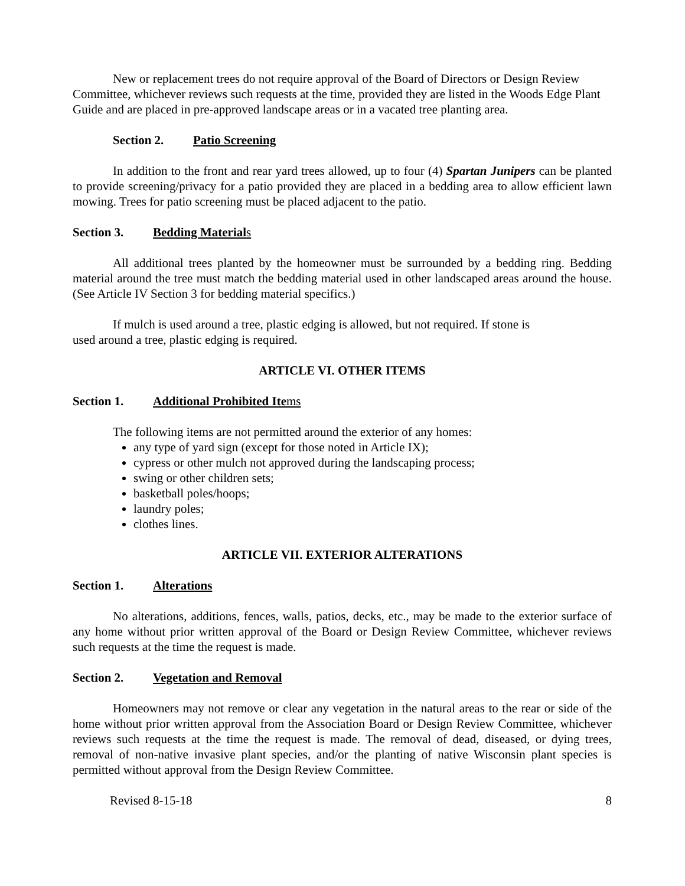New or replacement trees do not require approval of the Board of Directors or Design Review Committee, whichever reviews such requests at the time, provided they are listed in the Woods Edge Plant Guide and are placed in pre-approved landscape areas or in a vacated tree planting area.
Section 2. Patio Screening
In addition to the front and rear yard trees allowed, up to four (4) Spartan Junipers can be planted to provide screening/privacy for a patio provided they are placed in a bedding area to allow efficient lawn mowing. Trees for patio screening must be placed adjacent to the patio.
Section 3. Bedding Material s
All additional trees planted by the homeowner must be surrounded by a bedding ring. Bedding material around the tree must match the bedding material used in other landscaped areas around the house. (See Article IV Section 3 for bedding material specifics.)
If mulch is used around a tree, plastic edging is allowed, but not required. If stone is used around a tree, plastic edging is required.
ARTICLE VI. OTHER ITEMS
Section 1. Additional Prohibited Ite ms
The following items are not permitted around the exterior of any homes:
any type of yard sign (except for those noted in Article IX);
cypress or other mulch not approved during the landscaping process;
swing or other children sets;
basketball poles/hoops;
laundry poles;
clothes lines.
ARTICLE VII. EXTERIOR ALTERATIONS
Section 1. Alterations
No alterations, additions, fences, walls, patios, decks, etc., may be made to the exterior surface of any home without prior written approval of the Board or Design Review Committee, whichever reviews such requests at the time the request is made.
Section 2. Vegetation and Removal
Homeowners may not remove or clear any vegetation in the natural areas to the rear or side of the home without prior written approval from the Association Board or Design Review Committee, whichever reviews such requests at the time the request is made. The removal of dead, diseased, or dying trees, removal of non-native invasive plant species, and/or the planting of native Wisconsin plant species is permitted without approval from the Design Review Committee.
Revised 8-15-18 8